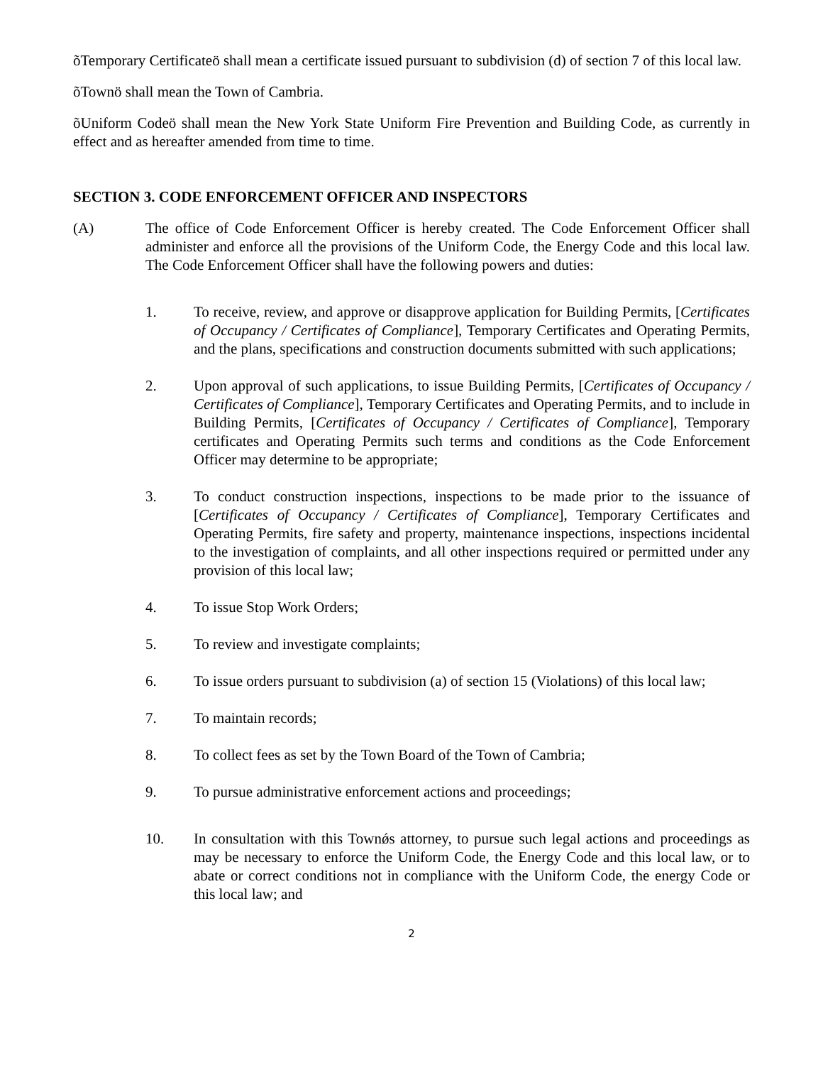õTemporary Certificateö shall mean a certificate issued pursuant to subdivision (d) of section 7 of this local law.
õTownö shall mean the Town of Cambria.
õUniform Codeö shall mean the New York State Uniform Fire Prevention and Building Code, as currently in effect and as hereafter amended from time to time.
SECTION 3. CODE ENFORCEMENT OFFICER AND INSPECTORS
(A) The office of Code Enforcement Officer is hereby created. The Code Enforcement Officer shall administer and enforce all the provisions of the Uniform Code, the Energy Code and this local law. The Code Enforcement Officer shall have the following powers and duties:
1. To receive, review, and approve or disapprove application for Building Permits, [Certificates of Occupancy / Certificates of Compliance], Temporary Certificates and Operating Permits, and the plans, specifications and construction documents submitted with such applications;
2. Upon approval of such applications, to issue Building Permits, [Certificates of Occupancy / Certificates of Compliance], Temporary Certificates and Operating Permits, and to include in Building Permits, [Certificates of Occupancy / Certificates of Compliance], Temporary certificates and Operating Permits such terms and conditions as the Code Enforcement Officer may determine to be appropriate;
3. To conduct construction inspections, inspections to be made prior to the issuance of [Certificates of Occupancy / Certificates of Compliance], Temporary Certificates and Operating Permits, fire safety and property, maintenance inspections, inspections incidental to the investigation of complaints, and all other inspections required or permitted under any provision of this local law;
4. To issue Stop Work Orders;
5. To review and investigate complaints;
6. To issue orders pursuant to subdivision (a) of section 15 (Violations) of this local law;
7. To maintain records;
8. To collect fees as set by the Town Board of the Town of Cambria;
9. To pursue administrative enforcement actions and proceedings;
10. In consultation with this Townǿs attorney, to pursue such legal actions and proceedings as may be necessary to enforce the Uniform Code, the Energy Code and this local law, or to abate or correct conditions not in compliance with the Uniform Code, the energy Code or this local law; and
2